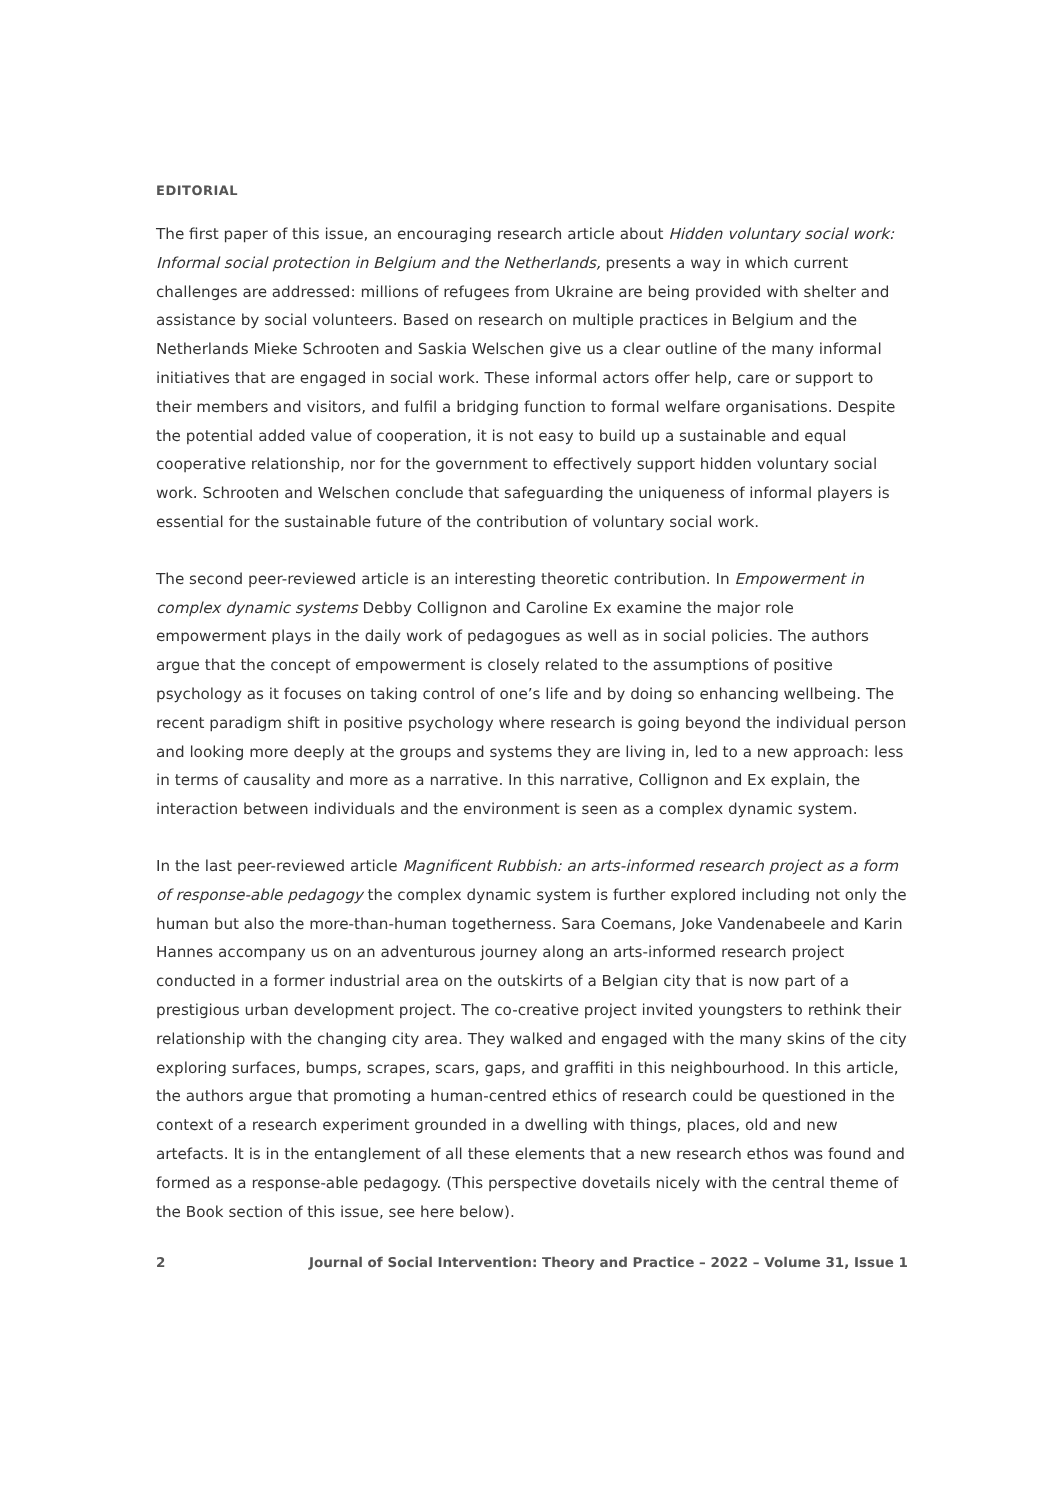EDITORIAL
The first paper of this issue, an encouraging research article about Hidden voluntary social work: Informal social protection in Belgium and the Netherlands, presents a way in which current challenges are addressed: millions of refugees from Ukraine are being provided with shelter and assistance by social volunteers. Based on research on multiple practices in Belgium and the Netherlands Mieke Schrooten and Saskia Welschen give us a clear outline of the many informal initiatives that are engaged in social work. These informal actors offer help, care or support to their members and visitors, and fulfil a bridging function to formal welfare organisations. Despite the potential added value of cooperation, it is not easy to build up a sustainable and equal cooperative relationship, nor for the government to effectively support hidden voluntary social work. Schrooten and Welschen conclude that safeguarding the uniqueness of informal players is essential for the sustainable future of the contribution of voluntary social work.
The second peer-reviewed article is an interesting theoretic contribution. In Empowerment in complex dynamic systems Debby Collignon and Caroline Ex examine the major role empowerment plays in the daily work of pedagogues as well as in social policies. The authors argue that the concept of empowerment is closely related to the assumptions of positive psychology as it focuses on taking control of one’s life and by doing so enhancing wellbeing. The recent paradigm shift in positive psychology where research is going beyond the individual person and looking more deeply at the groups and systems they are living in, led to a new approach: less in terms of causality and more as a narrative. In this narrative, Collignon and Ex explain, the interaction between individuals and the environment is seen as a complex dynamic system.
In the last peer-reviewed article Magnificent Rubbish: an arts-informed research project as a form of response-able pedagogy the complex dynamic system is further explored including not only the human but also the more-than-human togetherness. Sara Coemans, Joke Vandenabeele and Karin Hannes accompany us on an adventurous journey along an arts-informed research project conducted in a former industrial area on the outskirts of a Belgian city that is now part of a prestigious urban development project. The co-creative project invited youngsters to rethink their relationship with the changing city area. They walked and engaged with the many skins of the city exploring surfaces, bumps, scrapes, scars, gaps, and graffiti in this neighbourhood. In this article, the authors argue that promoting a human-centred ethics of research could be questioned in the context of a research experiment grounded in a dwelling with things, places, old and new artefacts. It is in the entanglement of all these elements that a new research ethos was found and formed as a response-able pedagogy. (This perspective dovetails nicely with the central theme of the Book section of this issue, see here below).
2 Journal of Social Intervention: Theory and Practice – 2022 – Volume 31, Issue 1